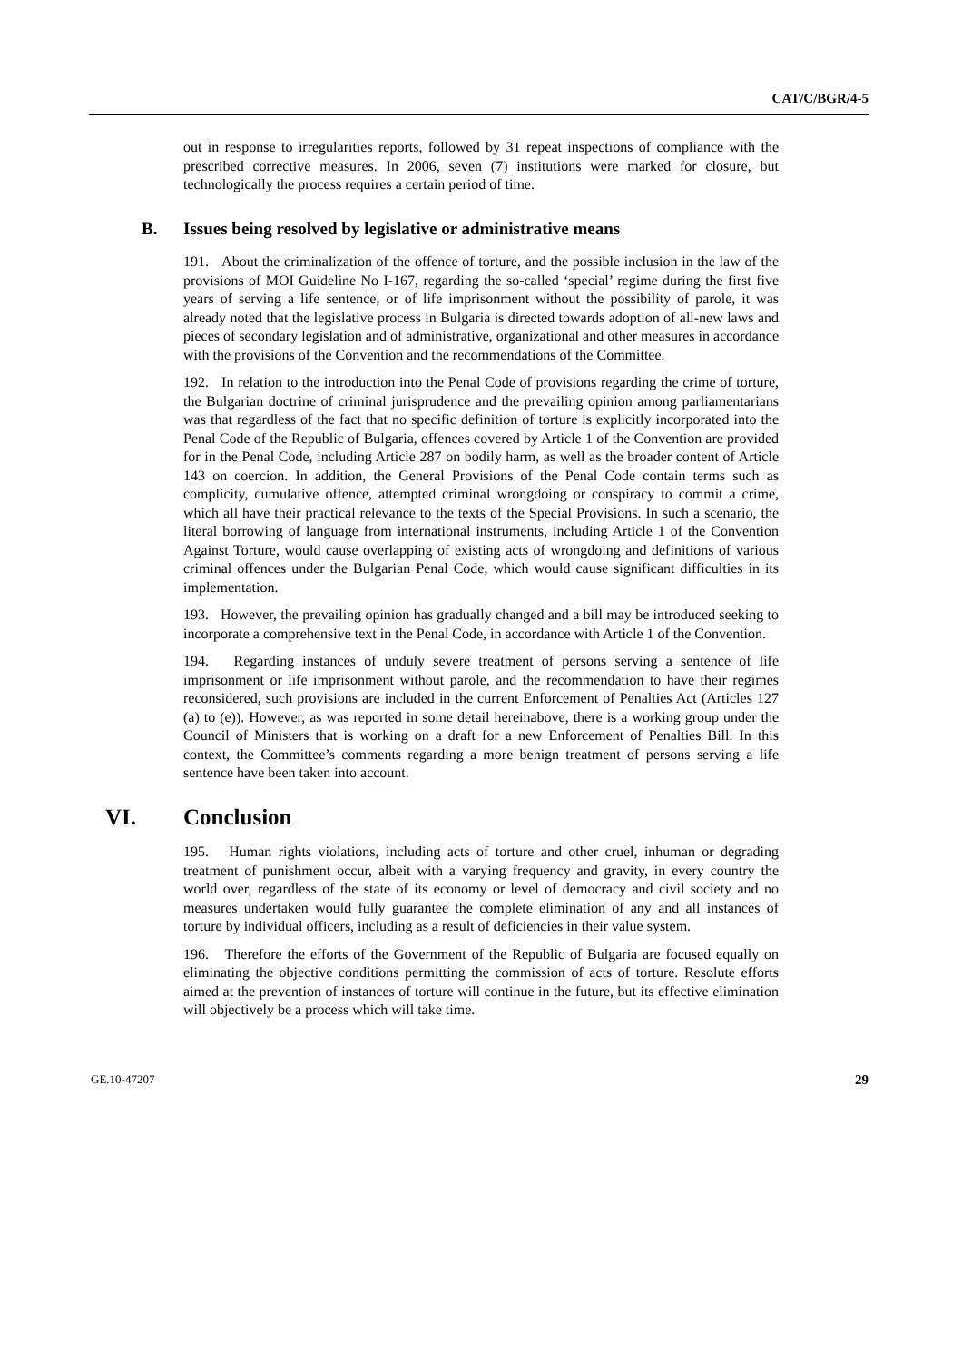CAT/C/BGR/4-5
out in response to irregularities reports, followed by 31 repeat inspections of compliance with the prescribed corrective measures. In 2006, seven (7) institutions were marked for closure, but technologically the process requires a certain period of time.
B. Issues being resolved by legislative or administrative means
191. About the criminalization of the offence of torture, and the possible inclusion in the law of the provisions of MOI Guideline No I-167, regarding the so-called ‘special’ regime during the first five years of serving a life sentence, or of life imprisonment without the possibility of parole, it was already noted that the legislative process in Bulgaria is directed towards adoption of all-new laws and pieces of secondary legislation and of administrative, organizational and other measures in accordance with the provisions of the Convention and the recommendations of the Committee.
192. In relation to the introduction into the Penal Code of provisions regarding the crime of torture, the Bulgarian doctrine of criminal jurisprudence and the prevailing opinion among parliamentarians was that regardless of the fact that no specific definition of torture is explicitly incorporated into the Penal Code of the Republic of Bulgaria, offences covered by Article 1 of the Convention are provided for in the Penal Code, including Article 287 on bodily harm, as well as the broader content of Article 143 on coercion. In addition, the General Provisions of the Penal Code contain terms such as complicity, cumulative offence, attempted criminal wrongdoing or conspiracy to commit a crime, which all have their practical relevance to the texts of the Special Provisions. In such a scenario, the literal borrowing of language from international instruments, including Article 1 of the Convention Against Torture, would cause overlapping of existing acts of wrongdoing and definitions of various criminal offences under the Bulgarian Penal Code, which would cause significant difficulties in its implementation.
193. However, the prevailing opinion has gradually changed and a bill may be introduced seeking to incorporate a comprehensive text in the Penal Code, in accordance with Article 1 of the Convention.
194. Regarding instances of unduly severe treatment of persons serving a sentence of life imprisonment or life imprisonment without parole, and the recommendation to have their regimes reconsidered, such provisions are included in the current Enforcement of Penalties Act (Articles 127 (a) to (e)). However, as was reported in some detail hereinabove, there is a working group under the Council of Ministers that is working on a draft for a new Enforcement of Penalties Bill. In this context, the Committee’s comments regarding a more benign treatment of persons serving a life sentence have been taken into account.
VI. Conclusion
195. Human rights violations, including acts of torture and other cruel, inhuman or degrading treatment of punishment occur, albeit with a varying frequency and gravity, in every country the world over, regardless of the state of its economy or level of democracy and civil society and no measures undertaken would fully guarantee the complete elimination of any and all instances of torture by individual officers, including as a result of deficiencies in their value system.
196. Therefore the efforts of the Government of the Republic of Bulgaria are focused equally on eliminating the objective conditions permitting the commission of acts of torture. Resolute efforts aimed at the prevention of instances of torture will continue in the future, but its effective elimination will objectively be a process which will take time.
GE.10-47207 29